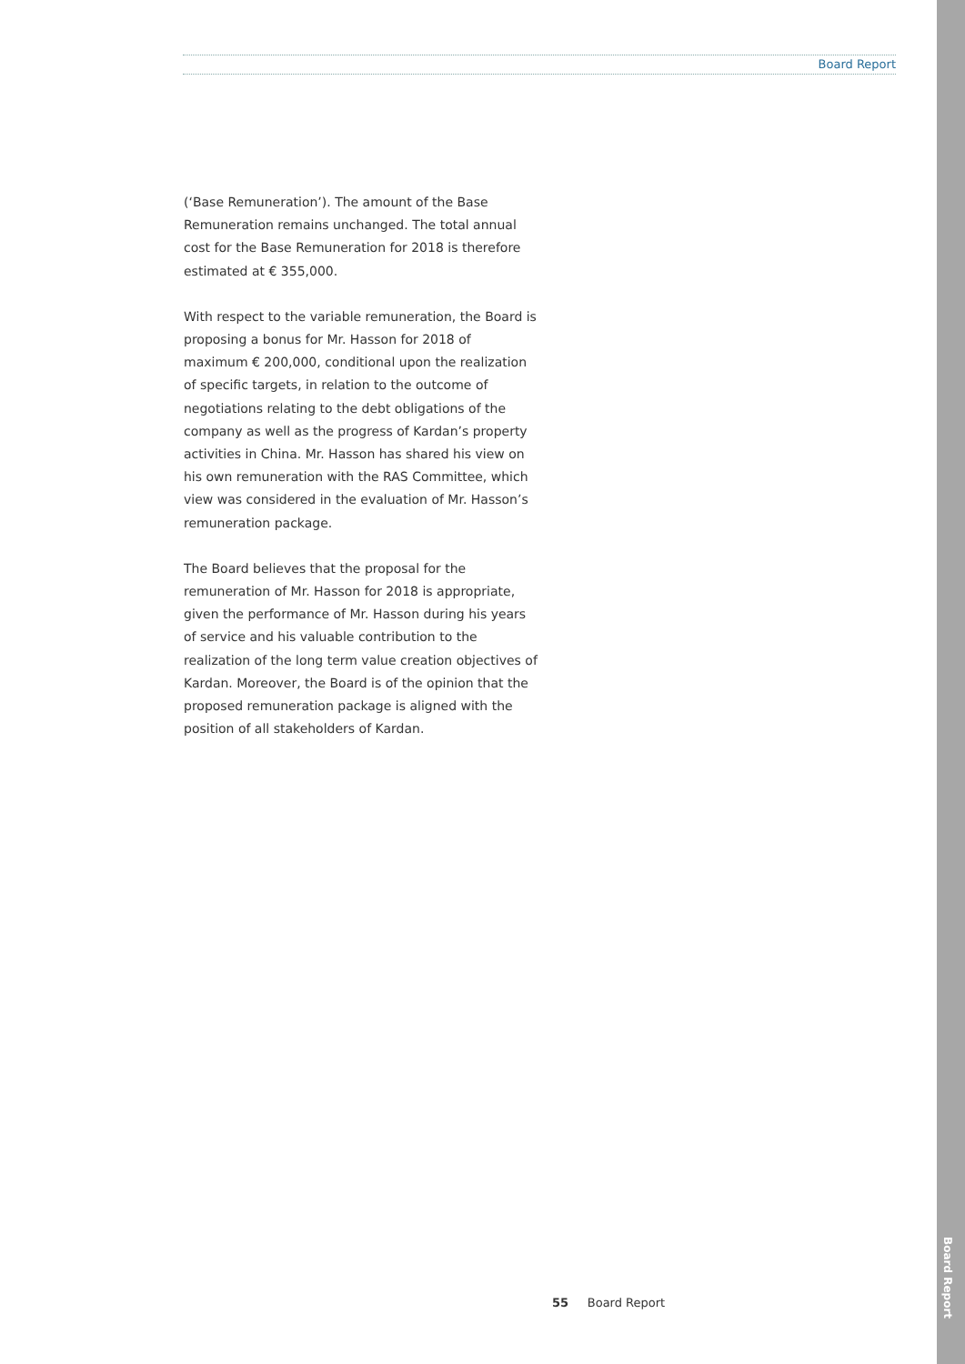Board Report
(‘Base Remuneration’). The amount of the Base Remuneration remains unchanged. The total annual cost for the Base Remuneration for 2018 is therefore estimated at € 355,000.
With respect to the variable remuneration, the Board is proposing a bonus for Mr. Hasson for 2018 of maximum € 200,000, conditional upon the realization of specific targets, in relation to the outcome of negotiations relating to the debt obligations of the company as well as the progress of Kardan’s property activities in China. Mr. Hasson has shared his view on his own remuneration with the RAS Committee, which view was considered in the evaluation of Mr. Hasson’s remuneration package.
The Board believes that the proposal for the remuneration of Mr. Hasson for 2018 is appropriate, given the performance of Mr. Hasson during his years of service and his valuable contribution to the realization of the long term value creation objectives of Kardan. Moreover, the Board is of the opinion that the proposed remuneration package is aligned with the position of all stakeholders of Kardan.
55 Board Report
Board Report